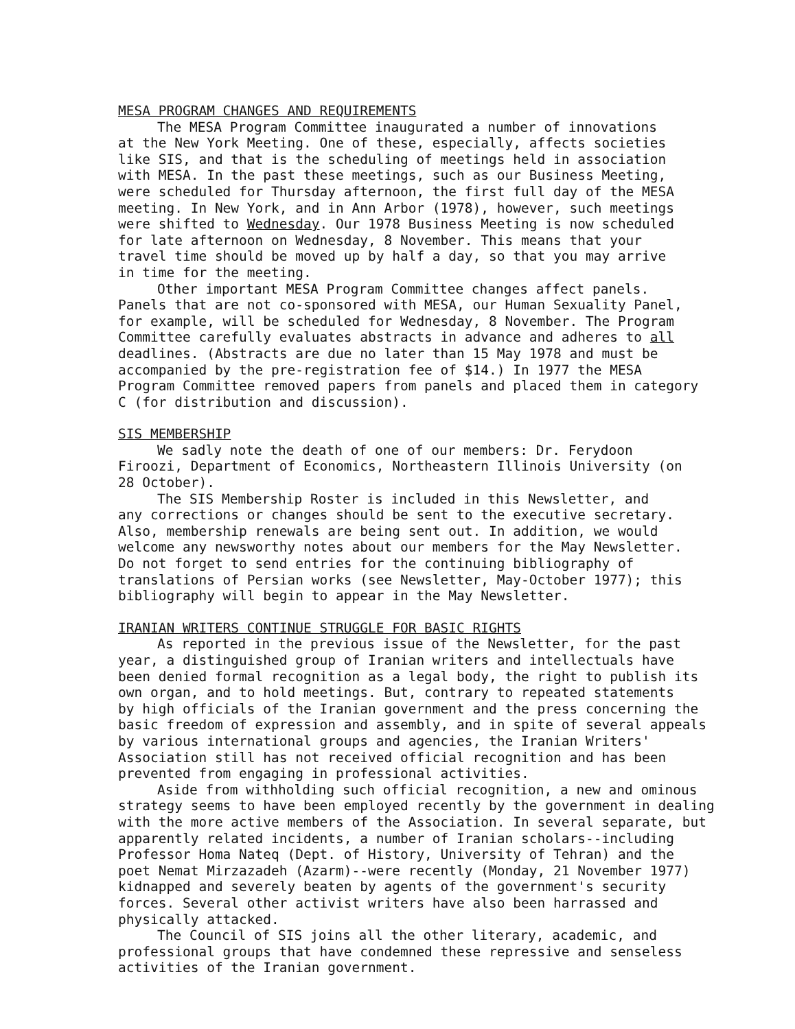MESA PROGRAM CHANGES AND REQUIREMENTS
The MESA Program Committee inaugurated a number of innovations at the New York Meeting. One of these, especially, affects societies like SIS, and that is the scheduling of meetings held in association with MESA. In the past these meetings, such as our Business Meeting, were scheduled for Thursday afternoon, the first full day of the MESA meeting. In New York, and in Ann Arbor (1978), however, such meetings were shifted to Wednesday. Our 1978 Business Meeting is now scheduled for late afternoon on Wednesday, 8 November. This means that your travel time should be moved up by half a day, so that you may arrive in time for the meeting.
Other important MESA Program Committee changes affect panels. Panels that are not co-sponsored with MESA, our Human Sexuality Panel, for example, will be scheduled for Wednesday, 8 November. The Program Committee carefully evaluates abstracts in advance and adheres to all deadlines. (Abstracts are due no later than 15 May 1978 and must be accompanied by the pre-registration fee of $14.) In 1977 the MESA Program Committee removed papers from panels and placed them in category C (for distribution and discussion).
SIS MEMBERSHIP
We sadly note the death of one of our members: Dr. Ferydoon Firoozi, Department of Economics, Northeastern Illinois University (on 28 October).
The SIS Membership Roster is included in this Newsletter, and any corrections or changes should be sent to the executive secretary. Also, membership renewals are being sent out. In addition, we would welcome any newsworthy notes about our members for the May Newsletter. Do not forget to send entries for the continuing bibliography of translations of Persian works (see Newsletter, May-October 1977); this bibliography will begin to appear in the May Newsletter.
IRANIAN WRITERS CONTINUE STRUGGLE FOR BASIC RIGHTS
As reported in the previous issue of the Newsletter, for the past year, a distinguished group of Iranian writers and intellectuals have been denied formal recognition as a legal body, the right to publish its own organ, and to hold meetings. But, contrary to repeated statements by high officials of the Iranian government and the press concerning the basic freedom of expression and assembly, and in spite of several appeals by various international groups and agencies, the Iranian Writers' Association still has not received official recognition and has been prevented from engaging in professional activities.
Aside from withholding such official recognition, a new and ominous strategy seems to have been employed recently by the government in dealing with the more active members of the Association. In several separate, but apparently related incidents, a number of Iranian scholars--including Professor Homa Nateq (Dept. of History, University of Tehran) and the poet Nemat Mirzazadeh (Azarm)--were recently (Monday, 21 November 1977) kidnapped and severely beaten by agents of the government's security forces. Several other activist writers have also been harrassed and physically attacked.
The Council of SIS joins all the other literary, academic, and professional groups that have condemned these repressive and senseless activities of the Iranian government.